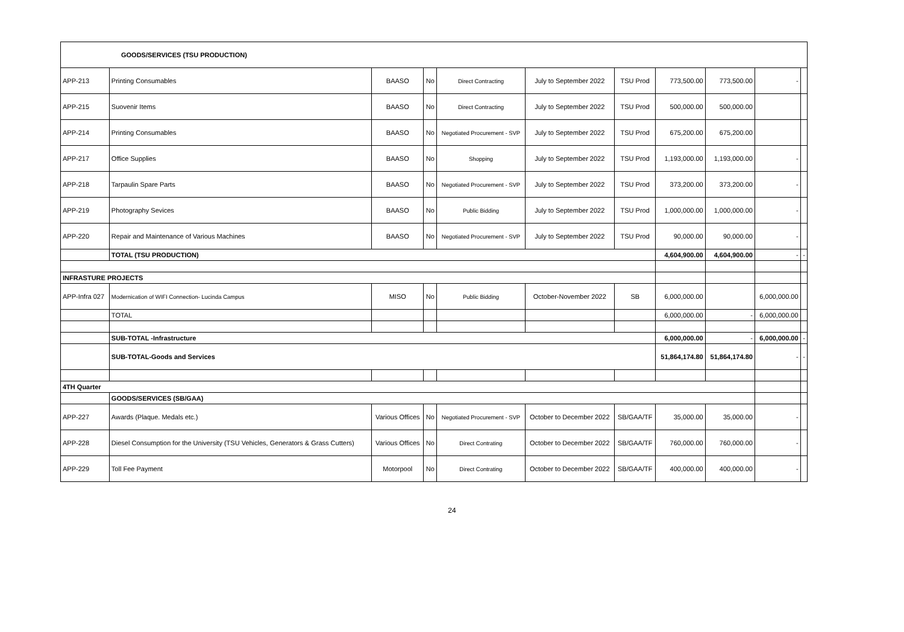| GOODS/SERVICES (TSU PRODUCTION) | | | | | | | | | | |
| APP-213 | Printing Consumables | BAASO | No | Direct Contracting | July to September 2022 | TSU Prod | 773,500.00 | 773,500.00 | - | |
| APP-215 | Suovenir Items | BAASO | No | Direct Contracting | July to September 2022 | TSU Prod | 500,000.00 | 500,000.00 | | |
| APP-214 | Printing Consumables | BAASO | No | Negotiated Procurement - SVP | July to September 2022 | TSU Prod | 675,200.00 | 675,200.00 | | |
| APP-217 | Office Supplies | BAASO | No | Shopping | July to September 2022 | TSU Prod | 1,193,000.00 | 1,193,000.00 | - | |
| APP-218 | Tarpaulin Spare Parts | BAASO | No | Negotiated Procurement - SVP | July to September 2022 | TSU Prod | 373,200.00 | 373,200.00 | - | |
| APP-219 | Photography Sevices | BAASO | No | Public Bidding | July to September 2022 | TSU Prod | 1,000,000.00 | 1,000,000.00 | - | |
| APP-220 | Repair and Maintenance of Various Machines | BAASO | No | Negotiated Procurement - SVP | July to September 2022 | TSU Prod | 90,000.00 | 90,000.00 | - | |
| | TOTAL (TSU PRODUCTION) | | | | | | 4,604,900.00 | 4,604,900.00 | - | - |
| INFRASTURE PROJECTS | | | | | | | | | | |
| APP-Infra 027 | Modernication of WIFI Connection- Lucinda Campus | MISO | No | Public Bidding | October-November 2022 | SB | 6,000,000.00 | | 6,000,000.00 | |
| | TOTAL | | | | | | 6,000,000.00 | - | 6,000,000.00 | |
| | SUB-TOTAL -Infrastructure | | | | | | 6,000,000.00 | - | 6,000,000.00 | - |
| | SUB-TOTAL-Goods and Services | | | | | | 51,864,174.80 | 51,864,174.80 | - | - |
| 4TH Quarter | | | | | | | | | | |
| | GOODS/SERVICES (SB/GAA) | | | | | | | | | |
| APP-227 | Awards (Plaque. Medals etc.) | Various Offices | No | Negotiated Procurement - SVP | October to December 2022 | SB/GAA/TF | 35,000.00 | 35,000.00 | - | |
| APP-228 | Diesel Consumption for the University (TSU Vehicles, Generators & Grass Cutters) | Various Offices | No | Direct Contrating | October to December 2022 | SB/GAA/TF | 760,000.00 | 760,000.00 | - | |
| APP-229 | Toll Fee Payment | Motorpool | No | Direct Contrating | October to December 2022 | SB/GAA/TF | 400,000.00 | 400,000.00 | - | |
24